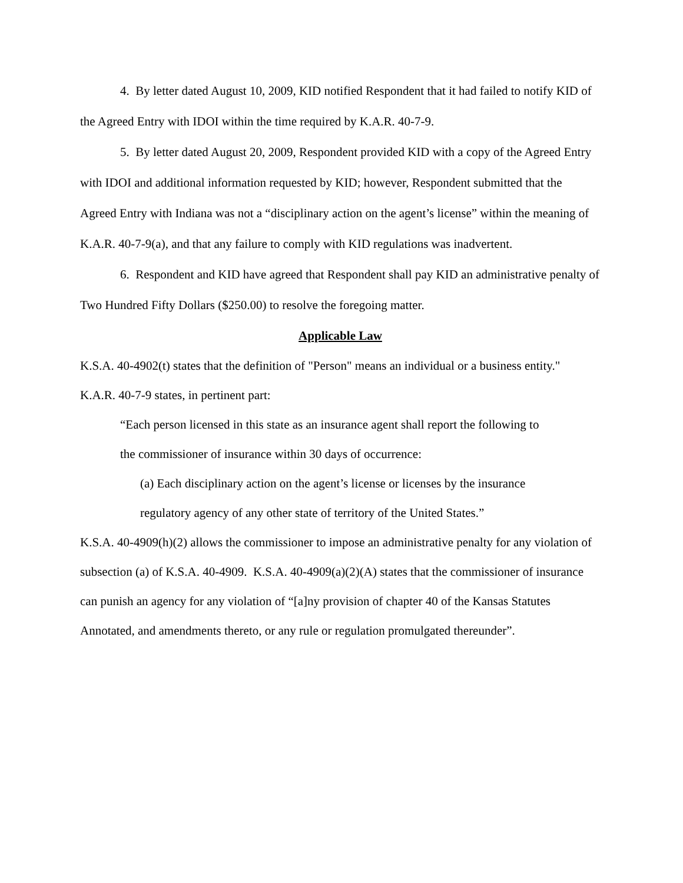4. By letter dated August 10, 2009, KID notified Respondent that it had failed to notify KID of the Agreed Entry with IDOI within the time required by K.A.R. 40-7-9.
5. By letter dated August 20, 2009, Respondent provided KID with a copy of the Agreed Entry with IDOI and additional information requested by KID; however, Respondent submitted that the Agreed Entry with Indiana was not a “disciplinary action on the agent’s license” within the meaning of K.A.R. 40-7-9(a), and that any failure to comply with KID regulations was inadvertent.
6. Respondent and KID have agreed that Respondent shall pay KID an administrative penalty of Two Hundred Fifty Dollars ($250.00) to resolve the foregoing matter.
Applicable Law
K.S.A. 40-4902(t) states that the definition of "Person" means an individual or a business entity."
K.A.R. 40-7-9 states, in pertinent part:
“Each person licensed in this state as an insurance agent shall report the following to
the commissioner of insurance within 30 days of occurrence:
(a) Each disciplinary action on the agent’s license or licenses by the insurance
regulatory agency of any other state of territory of the United States.”
K.S.A. 40-4909(h)(2) allows the commissioner to impose an administrative penalty for any violation of subsection (a) of K.S.A. 40-4909. K.S.A. 40-4909(a)(2)(A) states that the commissioner of insurance can punish an agency for any violation of “[a]ny provision of chapter 40 of the Kansas Statutes Annotated, and amendments thereto, or any rule or regulation promulgated thereunder”.